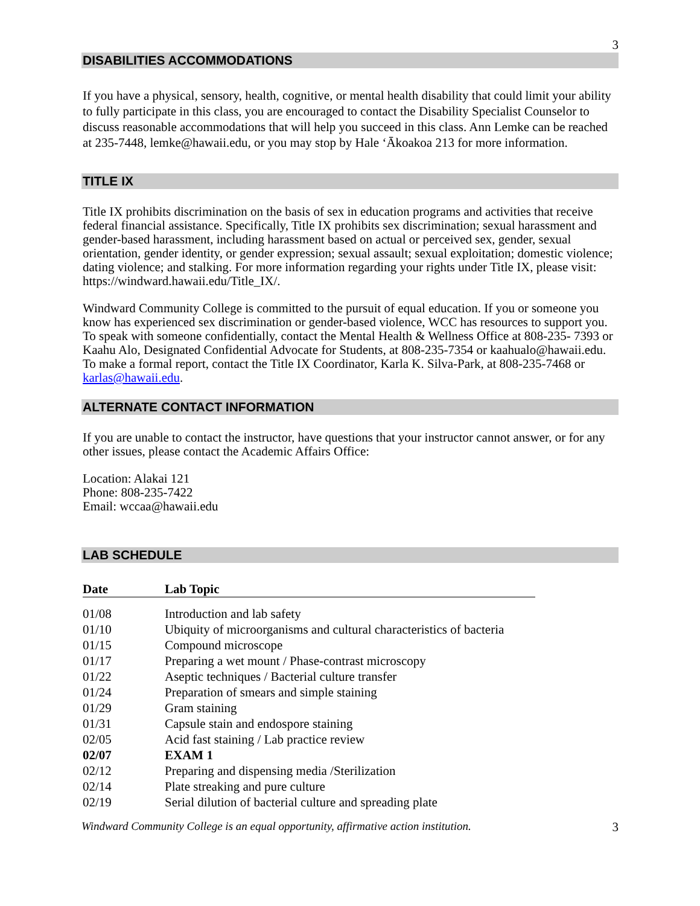3
DISABILITIES ACCOMMODATIONS
If you have a physical, sensory, health, cognitive, or mental health disability that could limit your ability to fully participate in this class, you are encouraged to contact the Disability Specialist Counselor to discuss reasonable accommodations that will help you succeed in this class. Ann Lemke can be reached at 235-7448, lemke@hawaii.edu, or you may stop by Hale ‘Ākoakoa 213 for more information.
TITLE IX
Title IX prohibits discrimination on the basis of sex in education programs and activities that receive federal financial assistance. Specifically, Title IX prohibits sex discrimination; sexual harassment and gender-based harassment, including harassment based on actual or perceived sex, gender, sexual orientation, gender identity, or gender expression; sexual assault; sexual exploitation; domestic violence; dating violence; and stalking. For more information regarding your rights under Title IX, please visit: https://windward.hawaii.edu/Title_IX/.
Windward Community College is committed to the pursuit of equal education. If you or someone you know has experienced sex discrimination or gender-based violence, WCC has resources to support you. To speak with someone confidentially, contact the Mental Health & Wellness Office at 808-235- 7393 or Kaahu Alo, Designated Confidential Advocate for Students, at 808-235-7354 or kaahualo@hawaii.edu. To make a formal report, contact the Title IX Coordinator, Karla K. Silva-Park, at 808-235-7468 or karlas@hawaii.edu.
ALTERNATE CONTACT INFORMATION
If you are unable to contact the instructor, have questions that your instructor cannot answer, or for any other issues, please contact the Academic Affairs Office:
Location: Alakai 121
Phone: 808-235-7422
Email: wccaa@hawaii.edu
LAB SCHEDULE
| Date | Lab Topic |
| --- | --- |
| 01/08 | Introduction and lab safety |
| 01/10 | Ubiquity of microorganisms and cultural characteristics of bacteria |
| 01/15 | Compound microscope |
| 01/17 | Preparing a wet mount / Phase-contrast microscopy |
| 01/22 | Aseptic techniques / Bacterial culture transfer |
| 01/24 | Preparation of smears and simple staining |
| 01/29 | Gram staining |
| 01/31 | Capsule stain and endospore staining |
| 02/05 | Acid fast staining / Lab practice review |
| 02/07 | EXAM 1 |
| 02/12 | Preparing and dispensing media /Sterilization |
| 02/14 | Plate streaking and pure culture |
| 02/19 | Serial dilution of bacterial culture and spreading plate |
Windward Community College is an equal opportunity, affirmative action institution. 3